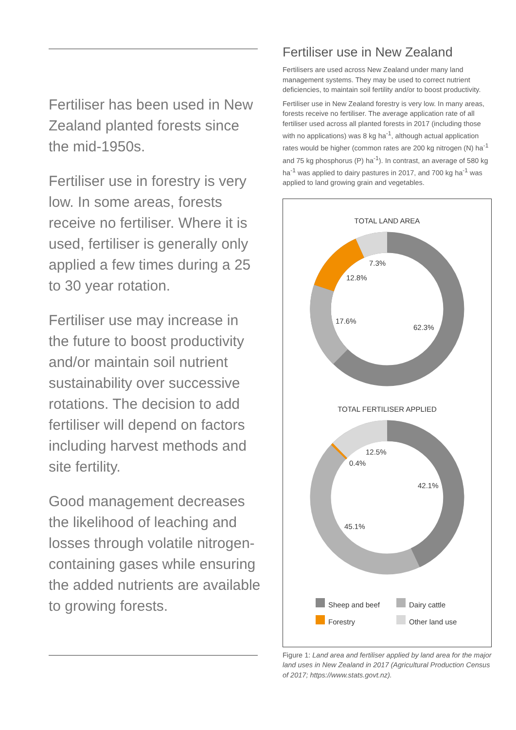Fertiliser has been used in New Zealand planted forests since the mid-1950s.
Fertiliser use in forestry is very low. In some areas, forests receive no fertiliser. Where it is used, fertiliser is generally only applied a few times during a 25 to 30 year rotation.
Fertiliser use may increase in the future to boost productivity and/or maintain soil nutrient sustainability over successive rotations. The decision to add fertiliser will depend on factors including harvest methods and site fertility.
Good management decreases the likelihood of leaching and losses through volatile nitrogen-containing gases while ensuring the added nutrients are available to growing forests.
Fertiliser use in New Zealand
Fertilisers are used across New Zealand under many land management systems. They may be used to correct nutrient deficiencies, to maintain soil fertility and/or to boost productivity.
Fertiliser use in New Zealand forestry is very low. In many areas, forests receive no fertiliser. The average application rate of all fertiliser used across all planted forests in 2017 (including those with no applications) was 8 kg ha<sup>-1</sup>, although actual application rates would be higher (common rates are 200 kg nitrogen (N) ha<sup>-1</sup> and 75 kg phosphorus (P) ha<sup>-1</sup>). In contrast, an average of 580 kg ha<sup>-1</sup> was applied to dairy pastures in 2017, and 700 kg ha<sup>-1</sup> was applied to land growing grain and vegetables.
TOTAL LAND AREA
7.3%
12.8%
17.6%
62.3%
TOTAL FERTILISER APPLIED
12.5%
0.4%
42.1%
45.1%
Sheep and beef
Dairy cattle
Forestry
Other land use
Figure 1: Land area and fertiliser applied by land area for the major land uses in New Zealand in 2017 (Agricultural Production Census of 2017; https://www.stats.govt.nz).